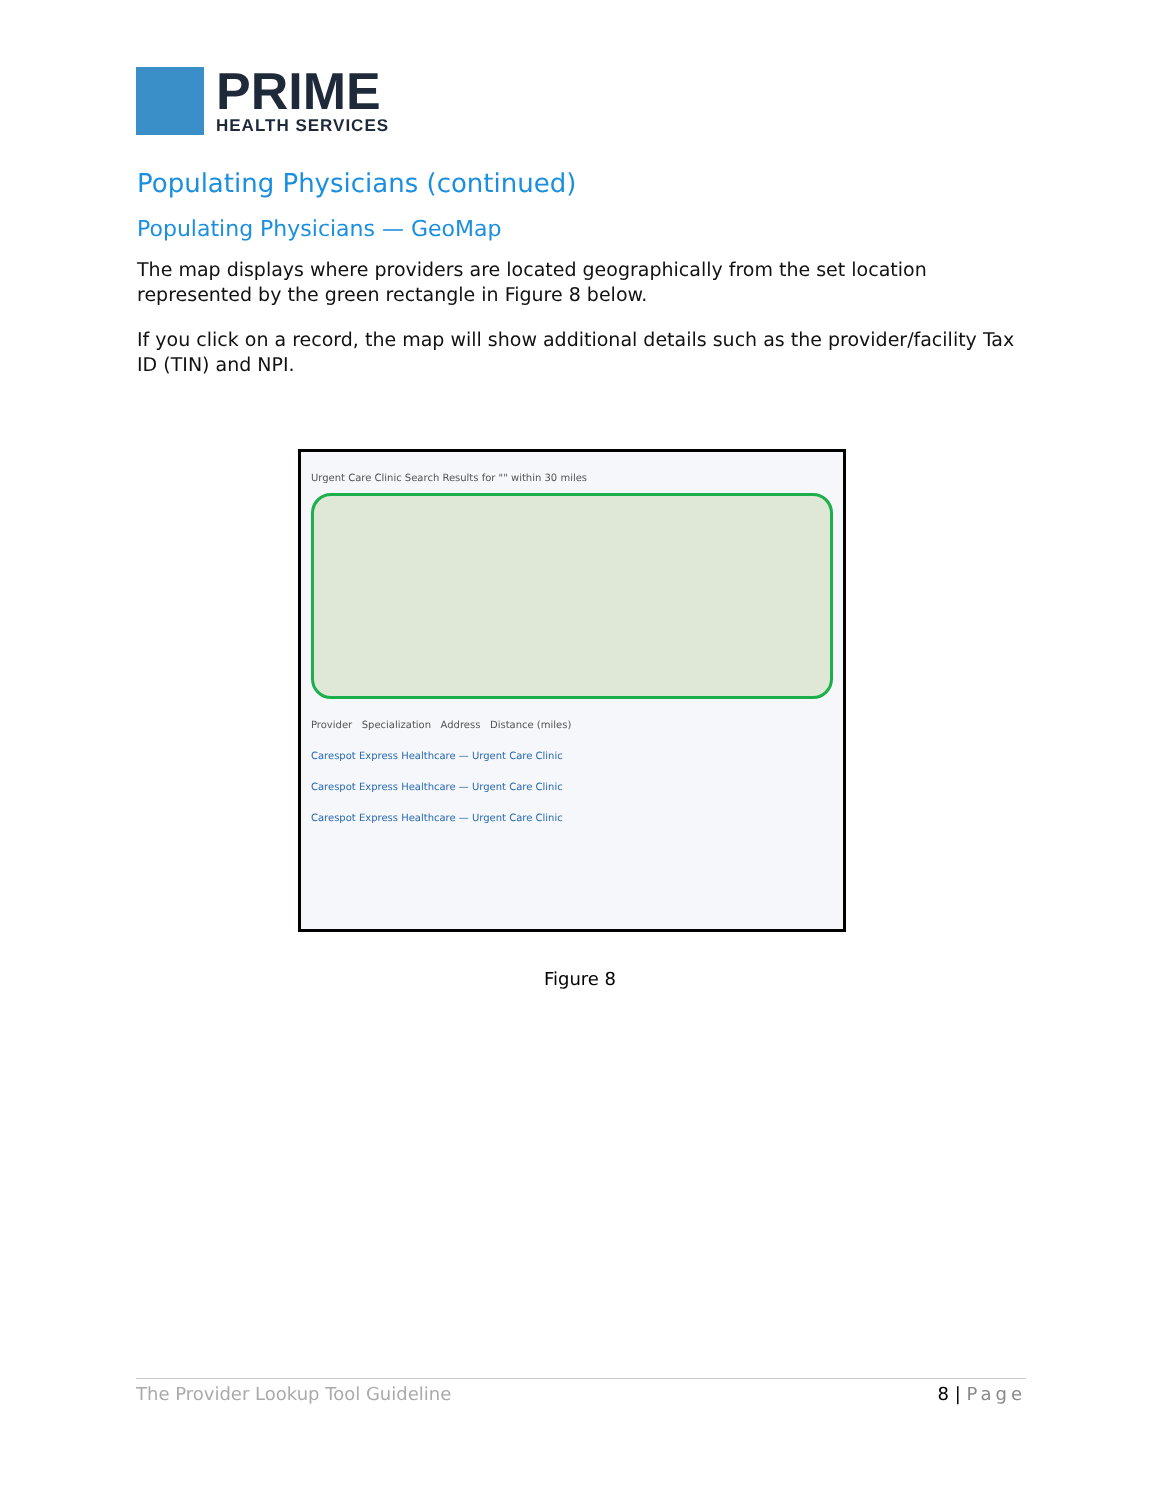PRIME
HEALTH SERVICES
Populating Physicians (continued)
Populating Physicians — GeoMap
The map displays where providers are located geographically from the set location represented by the green rectangle in Figure 8 below.
If you click on a record, the map will show additional details such as the provider/facility Tax ID (TIN) and NPI.
Urgent Care Clinic Search Results for "" within 30 miles
Provider Specialization Address Distance (miles)
Carespot Express Healthcare — Urgent Care Clinic
Carespot Express Healthcare — Urgent Care Clinic
Carespot Express Healthcare — Urgent Care Clinic
Figure 8
The Provider Lookup Tool Guideline 8 | Page